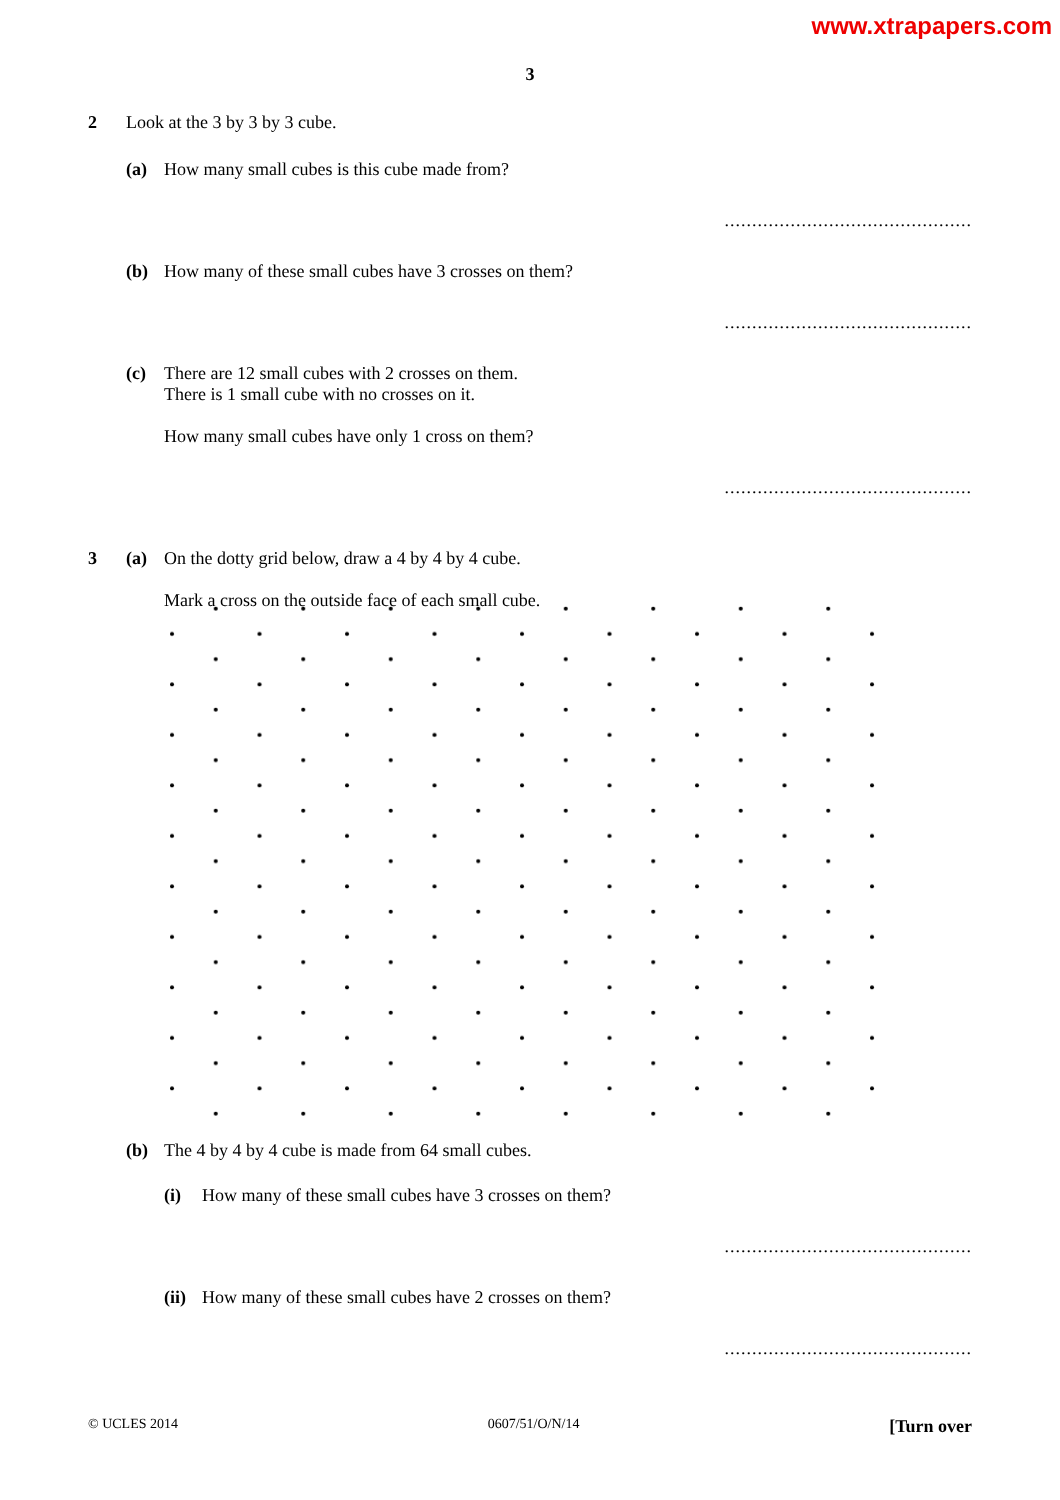www.xtrapapers.com
3
2 Look at the 3 by 3 by 3 cube.
(a) How many small cubes is this cube made from?
.............................................
(b) How many of these small cubes have 3 crosses on them?
.............................................
(c) There are 12 small cubes with 2 crosses on them.
There is 1 small cube with no crosses on it.
How many small cubes have only 1 cross on them?
.............................................
3 (a) On the dotty grid below, draw a 4 by 4 by 4 cube.
Mark a cross on the outside face of each small cube.
(b) The 4 by 4 by 4 cube is made from 64 small cubes.
(i) How many of these small cubes have 3 crosses on them?
.............................................
(ii) How many of these small cubes have 2 crosses on them?
.............................................
© UCLES 2014 0607/51/O/N/14 [Turn over